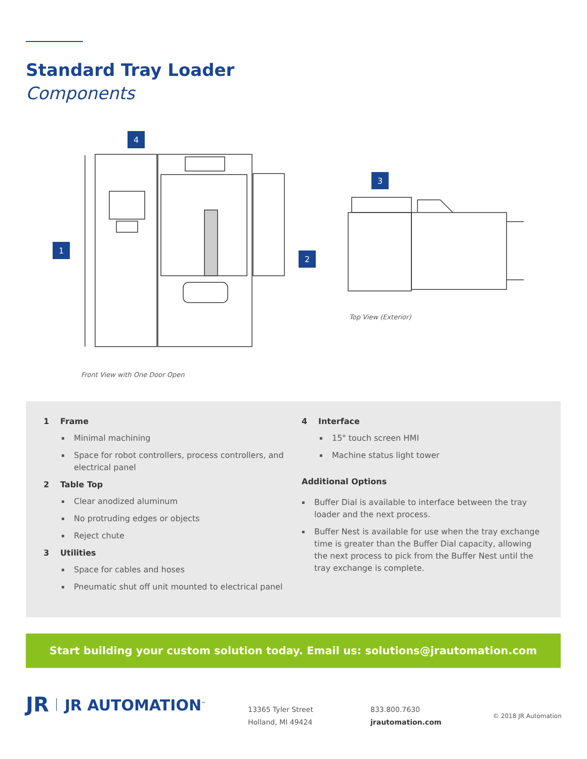Standard Tray Loader
Components
1
2
4
Front View with One Door Open
3
Top View (Exterior)
1 Frame
Minimal machining
Space for robot controllers, process controllers, and electrical panel
2 Table Top
Clear anodized aluminum
No protruding edges or objects
Reject chute
3 Utilities
Space for cables and hoses
Pneumatic shut off unit mounted to electrical panel
4 Interface
15" touch screen HMI
Machine status light tower
Additional Options
Buffer Dial is available to interface between the tray loader and the next process.
Buffer Nest is available for use when the tray exchange time is greater than the Buffer Dial capacity, allowing the next process to pick from the Buffer Nest until the tray exchange is complete.
Start building your custom solution today. Email us: solutions@jrautomation.com
JR JR AUTOMATION<sup>™</sup>
13365 Tyler Street
Holland, MI 49424
833.800.7630
jrautomation.com
© 2018 JR Automation